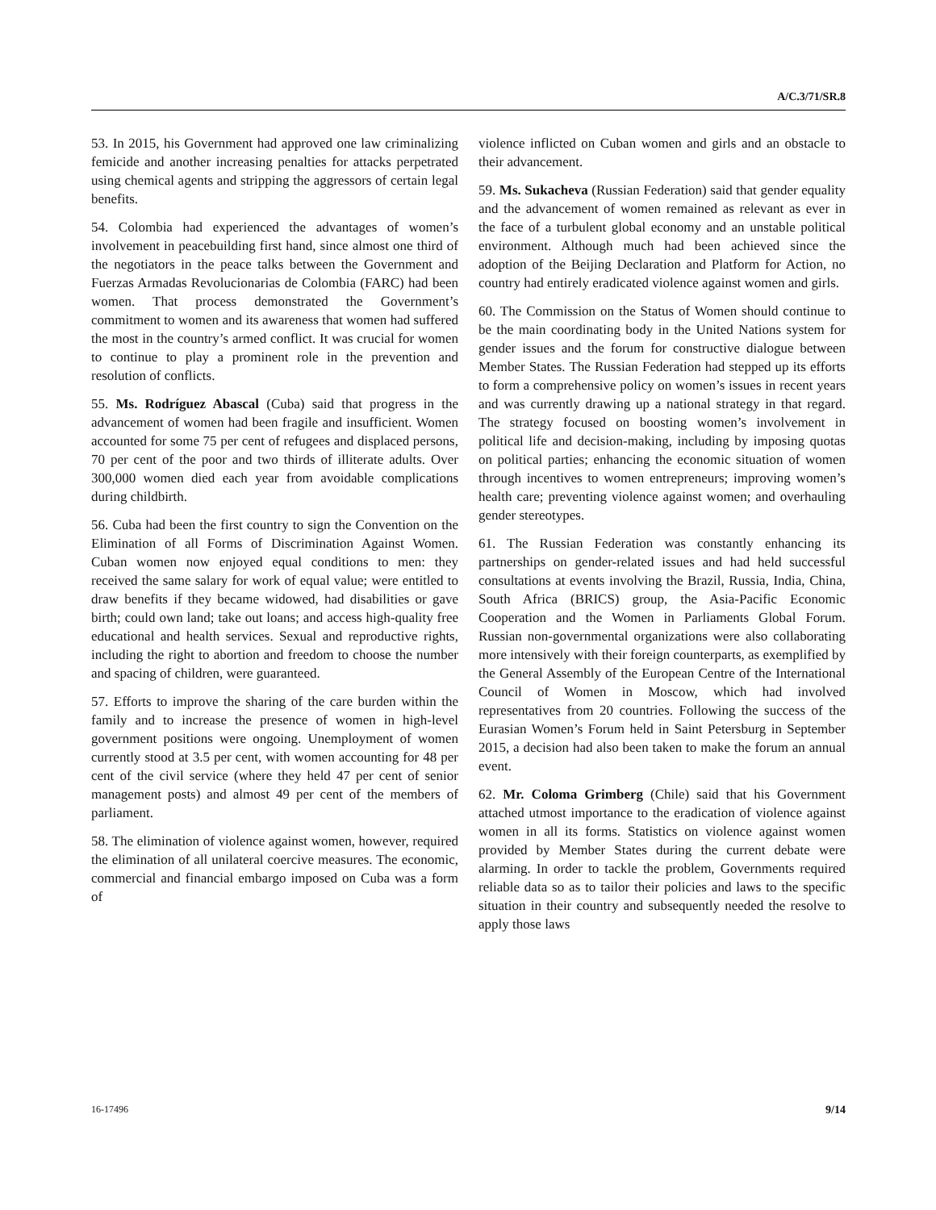A/C.3/71/SR.8
53. In 2015, his Government had approved one law criminalizing femicide and another increasing penalties for attacks perpetrated using chemical agents and stripping the aggressors of certain legal benefits.
54. Colombia had experienced the advantages of women’s involvement in peacebuilding first hand, since almost one third of the negotiators in the peace talks between the Government and Fuerzas Armadas Revolucionarias de Colombia (FARC) had been women. That process demonstrated the Government’s commitment to women and its awareness that women had suffered the most in the country’s armed conflict. It was crucial for women to continue to play a prominent role in the prevention and resolution of conflicts.
55. Ms. Rodríguez Abascal (Cuba) said that progress in the advancement of women had been fragile and insufficient. Women accounted for some 75 per cent of refugees and displaced persons, 70 per cent of the poor and two thirds of illiterate adults. Over 300,000 women died each year from avoidable complications during childbirth.
56. Cuba had been the first country to sign the Convention on the Elimination of all Forms of Discrimination Against Women. Cuban women now enjoyed equal conditions to men: they received the same salary for work of equal value; were entitled to draw benefits if they became widowed, had disabilities or gave birth; could own land; take out loans; and access high-quality free educational and health services. Sexual and reproductive rights, including the right to abortion and freedom to choose the number and spacing of children, were guaranteed.
57. Efforts to improve the sharing of the care burden within the family and to increase the presence of women in high-level government positions were ongoing. Unemployment of women currently stood at 3.5 per cent, with women accounting for 48 per cent of the civil service (where they held 47 per cent of senior management posts) and almost 49 per cent of the members of parliament.
58. The elimination of violence against women, however, required the elimination of all unilateral coercive measures. The economic, commercial and financial embargo imposed on Cuba was a form of
violence inflicted on Cuban women and girls and an obstacle to their advancement.
59. Ms. Sukacheva (Russian Federation) said that gender equality and the advancement of women remained as relevant as ever in the face of a turbulent global economy and an unstable political environment. Although much had been achieved since the adoption of the Beijing Declaration and Platform for Action, no country had entirely eradicated violence against women and girls.
60. The Commission on the Status of Women should continue to be the main coordinating body in the United Nations system for gender issues and the forum for constructive dialogue between Member States. The Russian Federation had stepped up its efforts to form a comprehensive policy on women’s issues in recent years and was currently drawing up a national strategy in that regard. The strategy focused on boosting women’s involvement in political life and decision-making, including by imposing quotas on political parties; enhancing the economic situation of women through incentives to women entrepreneurs; improving women’s health care; preventing violence against women; and overhauling gender stereotypes.
61. The Russian Federation was constantly enhancing its partnerships on gender-related issues and had held successful consultations at events involving the Brazil, Russia, India, China, South Africa (BRICS) group, the Asia-Pacific Economic Cooperation and the Women in Parliaments Global Forum. Russian non-governmental organizations were also collaborating more intensively with their foreign counterparts, as exemplified by the General Assembly of the European Centre of the International Council of Women in Moscow, which had involved representatives from 20 countries. Following the success of the Eurasian Women’s Forum held in Saint Petersburg in September 2015, a decision had also been taken to make the forum an annual event.
62. Mr. Coloma Grimberg (Chile) said that his Government attached utmost importance to the eradication of violence against women in all its forms. Statistics on violence against women provided by Member States during the current debate were alarming. In order to tackle the problem, Governments required reliable data so as to tailor their policies and laws to the specific situation in their country and subsequently needed the resolve to apply those laws
16-17496 9/14